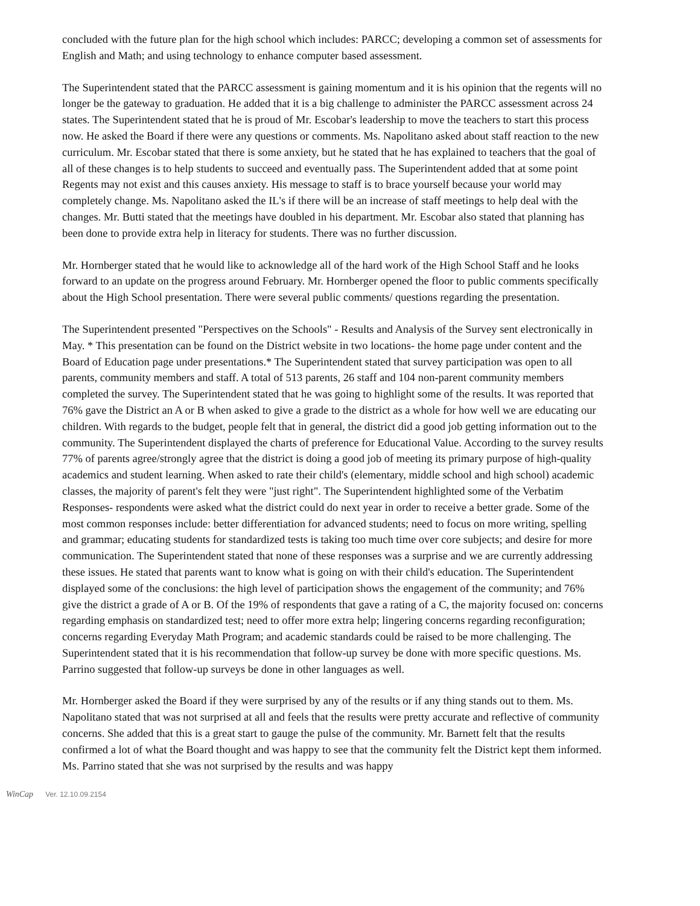concluded with the future plan for the high school which includes: PARCC; developing a common set of assessments for English and Math; and using technology to enhance computer based assessment.
The Superintendent stated that the PARCC assessment is gaining momentum and it is his opinion that the regents will no longer be the gateway to graduation. He added that it is a big challenge to administer the PARCC assessment across 24 states. The Superintendent stated that he is proud of Mr. Escobar's leadership to move the teachers to start this process now. He asked the Board if there were any questions or comments. Ms. Napolitano asked about staff reaction to the new curriculum. Mr. Escobar stated that there is some anxiety, but he stated that he has explained to teachers that the goal of all of these changes is to help students to succeed and eventually pass. The Superintendent added that at some point Regents may not exist and this causes anxiety. His message to staff is to brace yourself because your world may completely change. Ms. Napolitano asked the IL's if there will be an increase of staff meetings to help deal with the changes. Mr. Butti stated that the meetings have doubled in his department. Mr. Escobar also stated that planning has been done to provide extra help in literacy for students. There was no further discussion.
Mr. Hornberger stated that he would like to acknowledge all of the hard work of the High School Staff and he looks forward to an update on the progress around February. Mr. Hornberger opened the floor to public comments specifically about the High School presentation. There were several public comments/ questions regarding the presentation.
The Superintendent presented "Perspectives on the Schools" - Results and Analysis of the Survey sent electronically in May. * This presentation can be found on the District website in two locations- the home page under content and the Board of Education page under presentations.* The Superintendent stated that survey participation was open to all parents, community members and staff. A total of 513 parents, 26 staff and 104 non-parent community members completed the survey. The Superintendent stated that he was going to highlight some of the results. It was reported that 76% gave the District an A or B when asked to give a grade to the district as a whole for how well we are educating our children. With regards to the budget, people felt that in general, the district did a good job getting information out to the community. The Superintendent displayed the charts of preference for Educational Value. According to the survey results 77% of parents agree/strongly agree that the district is doing a good job of meeting its primary purpose of high-quality academics and student learning. When asked to rate their child's (elementary, middle school and high school) academic classes, the majority of parent's felt they were "just right". The Superintendent highlighted some of the Verbatim Responses- respondents were asked what the district could do next year in order to receive a better grade. Some of the most common responses include: better differentiation for advanced students; need to focus on more writing, spelling and grammar; educating students for standardized tests is taking too much time over core subjects; and desire for more communication. The Superintendent stated that none of these responses was a surprise and we are currently addressing these issues. He stated that parents want to know what is going on with their child's education. The Superintendent displayed some of the conclusions: the high level of participation shows the engagement of the community; and 76% give the district a grade of A or B. Of the 19% of respondents that gave a rating of a C, the majority focused on: concerns regarding emphasis on standardized test; need to offer more extra help; lingering concerns regarding reconfiguration; concerns regarding Everyday Math Program; and academic standards could be raised to be more challenging. The Superintendent stated that it is his recommendation that follow-up survey be done with more specific questions. Ms. Parrino suggested that follow-up surveys be done in other languages as well.
Mr. Hornberger asked the Board if they were surprised by any of the results or if any thing stands out to them. Ms. Napolitano stated that was not surprised at all and feels that the results were pretty accurate and reflective of community concerns. She added that this is a great start to gauge the pulse of the community. Mr. Barnett felt that the results confirmed a lot of what the Board thought and was happy to see that the community felt the District kept them informed. Ms. Parrino stated that she was not surprised by the results and was happy
WinCap Ver. 12.10.09.2154